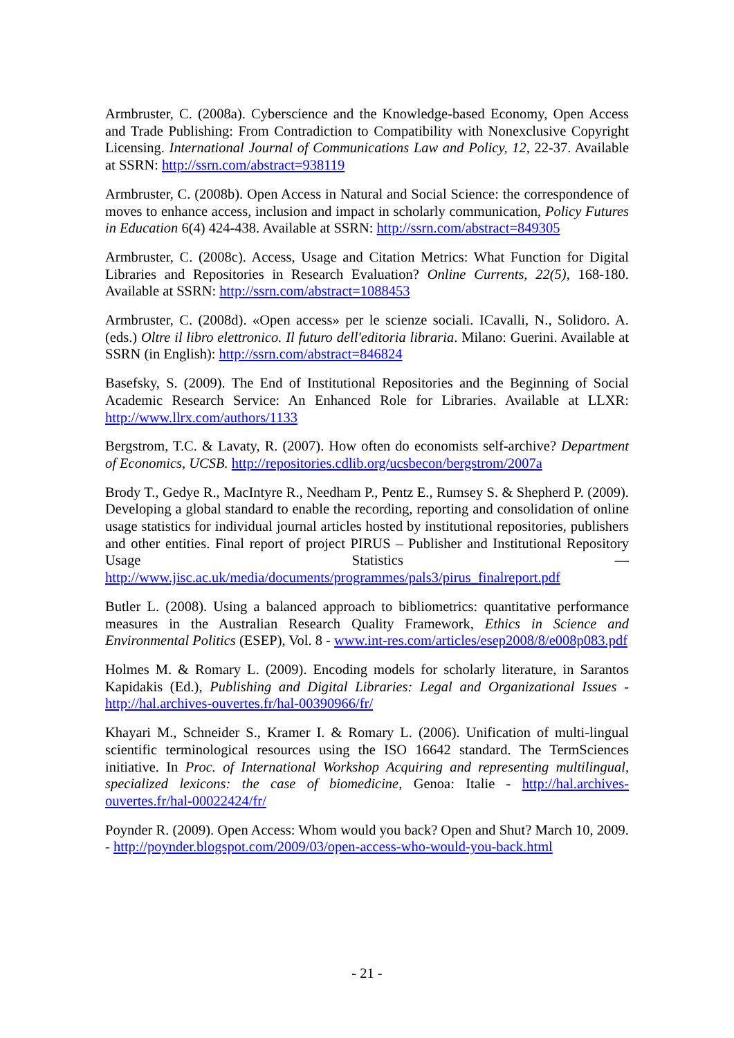Armbruster, C. (2008a). Cyberscience and the Knowledge-based Economy, Open Access and Trade Publishing: From Contradiction to Compatibility with Nonexclusive Copyright Licensing. International Journal of Communications Law and Policy, 12, 22-37. Available at SSRN: http://ssrn.com/abstract=938119
Armbruster, C. (2008b). Open Access in Natural and Social Science: the correspondence of moves to enhance access, inclusion and impact in scholarly communication, Policy Futures in Education 6(4) 424-438. Available at SSRN: http://ssrn.com/abstract=849305
Armbruster, C. (2008c). Access, Usage and Citation Metrics: What Function for Digital Libraries and Repositories in Research Evaluation? Online Currents, 22(5), 168-180. Available at SSRN: http://ssrn.com/abstract=1088453
Armbruster, C. (2008d). «Open access» per le scienze sociali. ICavalli, N., Solidoro. A. (eds.) Oltre il libro elettronico. Il futuro dell'editoria libraria. Milano: Guerini. Available at SSRN (in English): http://ssrn.com/abstract=846824
Basefsky, S. (2009). The End of Institutional Repositories and the Beginning of Social Academic Research Service: An Enhanced Role for Libraries. Available at LLXR: http://www.llrx.com/authors/1133
Bergstrom, T.C. & Lavaty, R. (2007). How often do economists self-archive? Department of Economics, UCSB. http://repositories.cdlib.org/ucsbecon/bergstrom/2007a
Brody T., Gedye R., MacIntyre R., Needham P., Pentz E., Rumsey S. & Shepherd P. (2009). Developing a global standard to enable the recording, reporting and consolidation of online usage statistics for individual journal articles hosted by institutional repositories, publishers and other entities. Final report of project PIRUS – Publisher and Institutional Repository Usage Statistics — http://www.jisc.ac.uk/media/documents/programmes/pals3/pirus_finalreport.pdf
Butler L. (2008). Using a balanced approach to bibliometrics: quantitative performance measures in the Australian Research Quality Framework, Ethics in Science and Environmental Politics (ESEP), Vol. 8 - www.int-res.com/articles/esep2008/8/e008p083.pdf
Holmes M. & Romary L. (2009). Encoding models for scholarly literature, in Sarantos Kapidakis (Ed.), Publishing and Digital Libraries: Legal and Organizational Issues - http://hal.archives-ouvertes.fr/hal-00390966/fr/
Khayari M., Schneider S., Kramer I. & Romary L. (2006). Unification of multi-lingual scientific terminological resources using the ISO 16642 standard. The TermSciences initiative. In Proc. of International Workshop Acquiring and representing multilingual, specialized lexicons: the case of biomedicine, Genoa: Italie - http://hal.archives-ouvertes.fr/hal-00022424/fr/
Poynder R. (2009). Open Access: Whom would you back? Open and Shut? March 10, 2009. - http://poynder.blogspot.com/2009/03/open-access-who-would-you-back.html
- 21 -